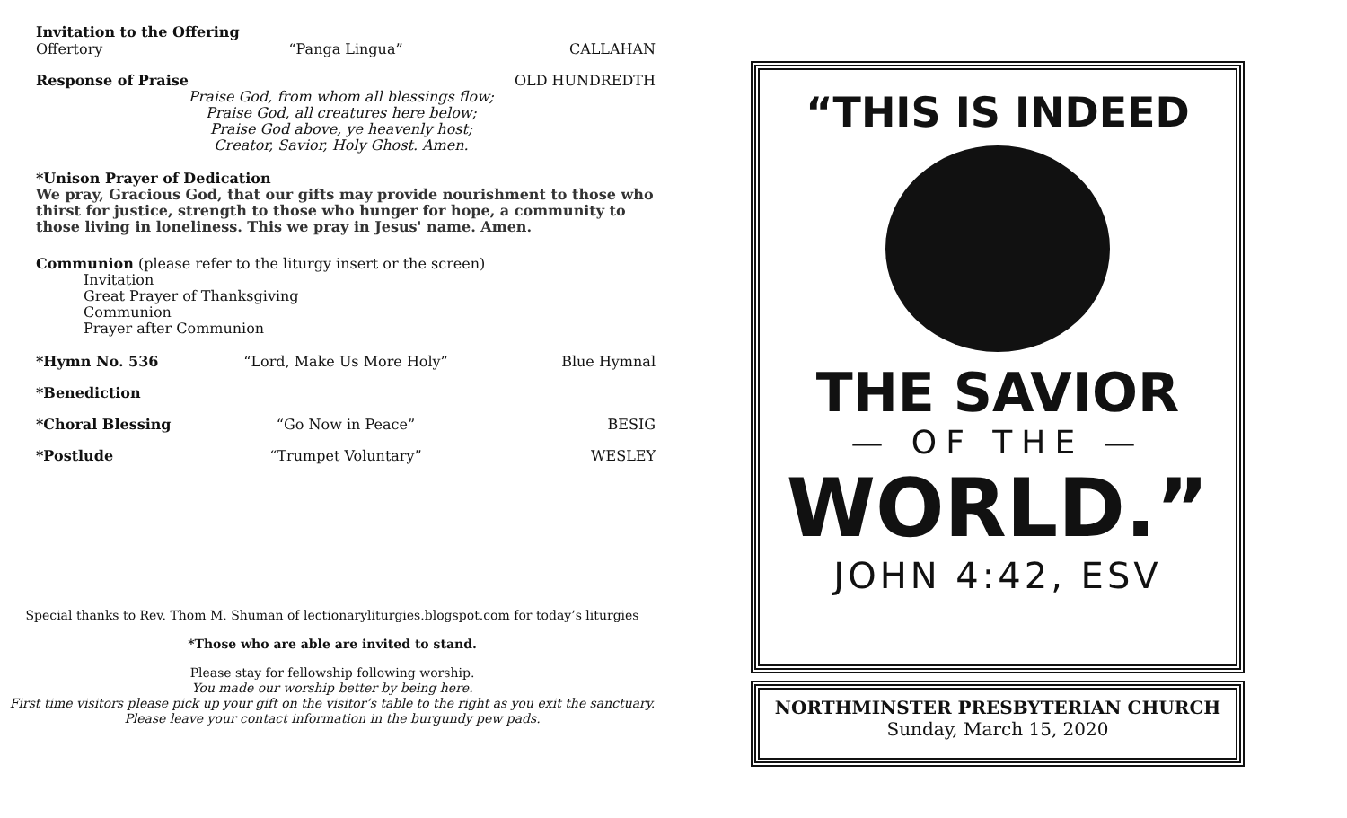Invitation to the Offering
Offertory “Panga Lingua” CALLAHAN
Response of Praise OLD HUNDREDTH
Praise God, from whom all blessings flow;
Praise God, all creatures here below;
Praise God above, ye heavenly host;
Creator, Savior, Holy Ghost. Amen.
*Unison Prayer of Dedication
We pray, Gracious God, that our gifts may provide nourishment to those who thirst for justice, strength to those who hunger for hope, a community to those living in loneliness. This we pray in Jesus' name. Amen.
Communion (please refer to the liturgy insert or the screen)
Invitation
Great Prayer of Thanksgiving
Communion
Prayer after Communion
*Hymn No. 536 “Lord, Make Us More Holy” Blue Hymnal
*Benediction
*Choral Blessing “Go Now in Peace” BESIG
*Postlude “Trumpet Voluntary” WESLEY
Special thanks to Rev. Thom M. Shuman of lectionaryliturgies.blogspot.com for today’s liturgies
*Those who are able are invited to stand.
Please stay for fellowship following worship.
You made our worship better by being here.
First time visitors please pick up your gift on the visitor’s table to the right as you exit the sanctuary.
Please leave your contact information in the burgundy pew pads.
“THIS IS INDEED
THE SAVIOR
— OF THE —
WORLD.”
JOHN 4:42, ESV
NORTHMINSTER PRESBYTERIAN CHURCH
Sunday, March 15, 2020